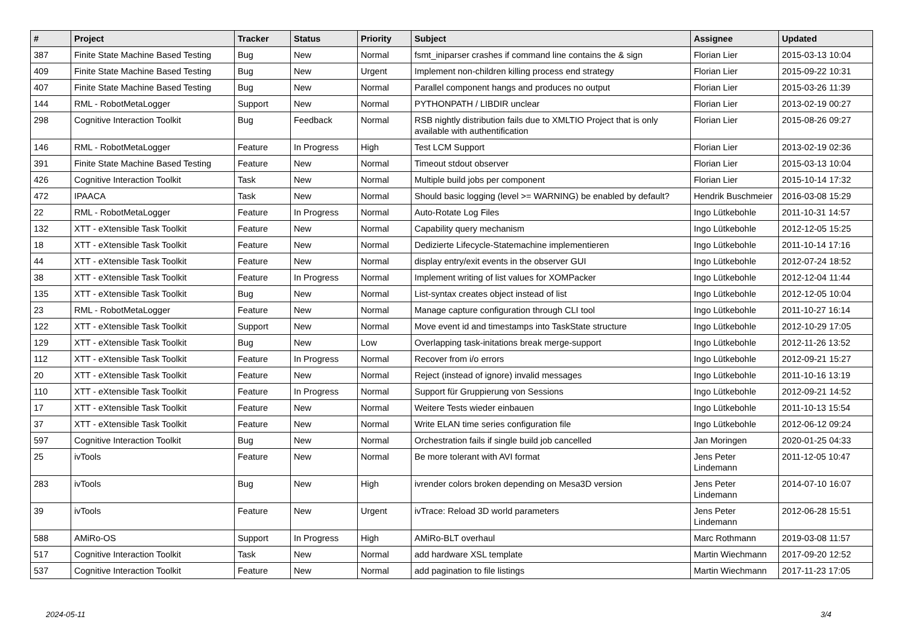| # | Project | Tracker | Status | Priority | Subject | Assignee | Updated |
| --- | --- | --- | --- | --- | --- | --- | --- |
| 387 | Finite State Machine Based Testing | Bug | New | Normal | fsmt_iniparser crashes if command line contains the & sign | Florian Lier | 2015-03-13 10:04 |
| 409 | Finite State Machine Based Testing | Bug | New | Urgent | Implement non-children killing process end strategy | Florian Lier | 2015-09-22 10:31 |
| 407 | Finite State Machine Based Testing | Bug | New | Normal | Parallel component hangs and produces no output | Florian Lier | 2015-03-26 11:39 |
| 144 | RML - RobotMetaLogger | Support | New | Normal | PYTHONPATH / LIBDIR unclear | Florian Lier | 2013-02-19 00:27 |
| 298 | Cognitive Interaction Toolkit | Bug | Feedback | Normal | RSB nightly distribution fails due to XMLTIO Project that is only available with authentification | Florian Lier | 2015-08-26 09:27 |
| 146 | RML - RobotMetaLogger | Feature | In Progress | High | Test LCM Support | Florian Lier | 2013-02-19 02:36 |
| 391 | Finite State Machine Based Testing | Feature | New | Normal | Timeout stdout observer | Florian Lier | 2015-03-13 10:04 |
| 426 | Cognitive Interaction Toolkit | Task | New | Normal | Multiple build jobs per component | Florian Lier | 2015-10-14 17:32 |
| 472 | IPAACA | Task | New | Normal | Should basic logging (level >= WARNING) be enabled by default? | Hendrik Buschmeier | 2016-03-08 15:29 |
| 22 | RML - RobotMetaLogger | Feature | In Progress | Normal | Auto-Rotate Log Files | Ingo Lütkebohle | 2011-10-31 14:57 |
| 132 | XTT - eXtensible Task Toolkit | Feature | New | Normal | Capability query mechanism | Ingo Lütkebohle | 2012-12-05 15:25 |
| 18 | XTT - eXtensible Task Toolkit | Feature | New | Normal | Dedizierte Lifecycle-Statemachine implementieren | Ingo Lütkebohle | 2011-10-14 17:16 |
| 44 | XTT - eXtensible Task Toolkit | Feature | New | Normal | display entry/exit events in the observer GUI | Ingo Lütkebohle | 2012-07-24 18:52 |
| 38 | XTT - eXtensible Task Toolkit | Feature | In Progress | Normal | Implement writing of list values for XOMPacker | Ingo Lütkebohle | 2012-12-04 11:44 |
| 135 | XTT - eXtensible Task Toolkit | Bug | New | Normal | List-syntax creates object instead of list | Ingo Lütkebohle | 2012-12-05 10:04 |
| 23 | RML - RobotMetaLogger | Feature | New | Normal | Manage capture configuration through CLI tool | Ingo Lütkebohle | 2011-10-27 16:14 |
| 122 | XTT - eXtensible Task Toolkit | Support | New | Normal | Move event id and timestamps into TaskState structure | Ingo Lütkebohle | 2012-10-29 17:05 |
| 129 | XTT - eXtensible Task Toolkit | Bug | New | Low | Overlapping task-initations break merge-support | Ingo Lütkebohle | 2012-11-26 13:52 |
| 112 | XTT - eXtensible Task Toolkit | Feature | In Progress | Normal | Recover from i/o errors | Ingo Lütkebohle | 2012-09-21 15:27 |
| 20 | XTT - eXtensible Task Toolkit | Feature | New | Normal | Reject (instead of ignore) invalid messages | Ingo Lütkebohle | 2011-10-16 13:19 |
| 110 | XTT - eXtensible Task Toolkit | Feature | In Progress | Normal | Support für Gruppierung von Sessions | Ingo Lütkebohle | 2012-09-21 14:52 |
| 17 | XTT - eXtensible Task Toolkit | Feature | New | Normal | Weitere Tests wieder einbauen | Ingo Lütkebohle | 2011-10-13 15:54 |
| 37 | XTT - eXtensible Task Toolkit | Feature | New | Normal | Write ELAN time series configuration file | Ingo Lütkebohle | 2012-06-12 09:24 |
| 597 | Cognitive Interaction Toolkit | Bug | New | Normal | Orchestration fails if single build job cancelled | Jan Moringen | 2020-01-25 04:33 |
| 25 | ivTools | Feature | New | Normal | Be more tolerant with AVI format | Jens Peter Lindemann | 2011-12-05 10:47 |
| 283 | ivTools | Bug | New | High | ivrender colors broken depending on Mesa3D version | Jens Peter Lindemann | 2014-07-10 16:07 |
| 39 | ivTools | Feature | New | Urgent | ivTrace: Reload 3D world parameters | Jens Peter Lindemann | 2012-06-28 15:51 |
| 588 | AMiRo-OS | Support | In Progress | High | AMiRo-BLT overhaul | Marc Rothmann | 2019-03-08 11:57 |
| 517 | Cognitive Interaction Toolkit | Task | New | Normal | add hardware XSL template | Martin Wiechmann | 2017-09-20 12:52 |
| 537 | Cognitive Interaction Toolkit | Feature | New | Normal | add pagination to file listings | Martin Wiechmann | 2017-11-23 17:05 |
2024-05-11 3/4